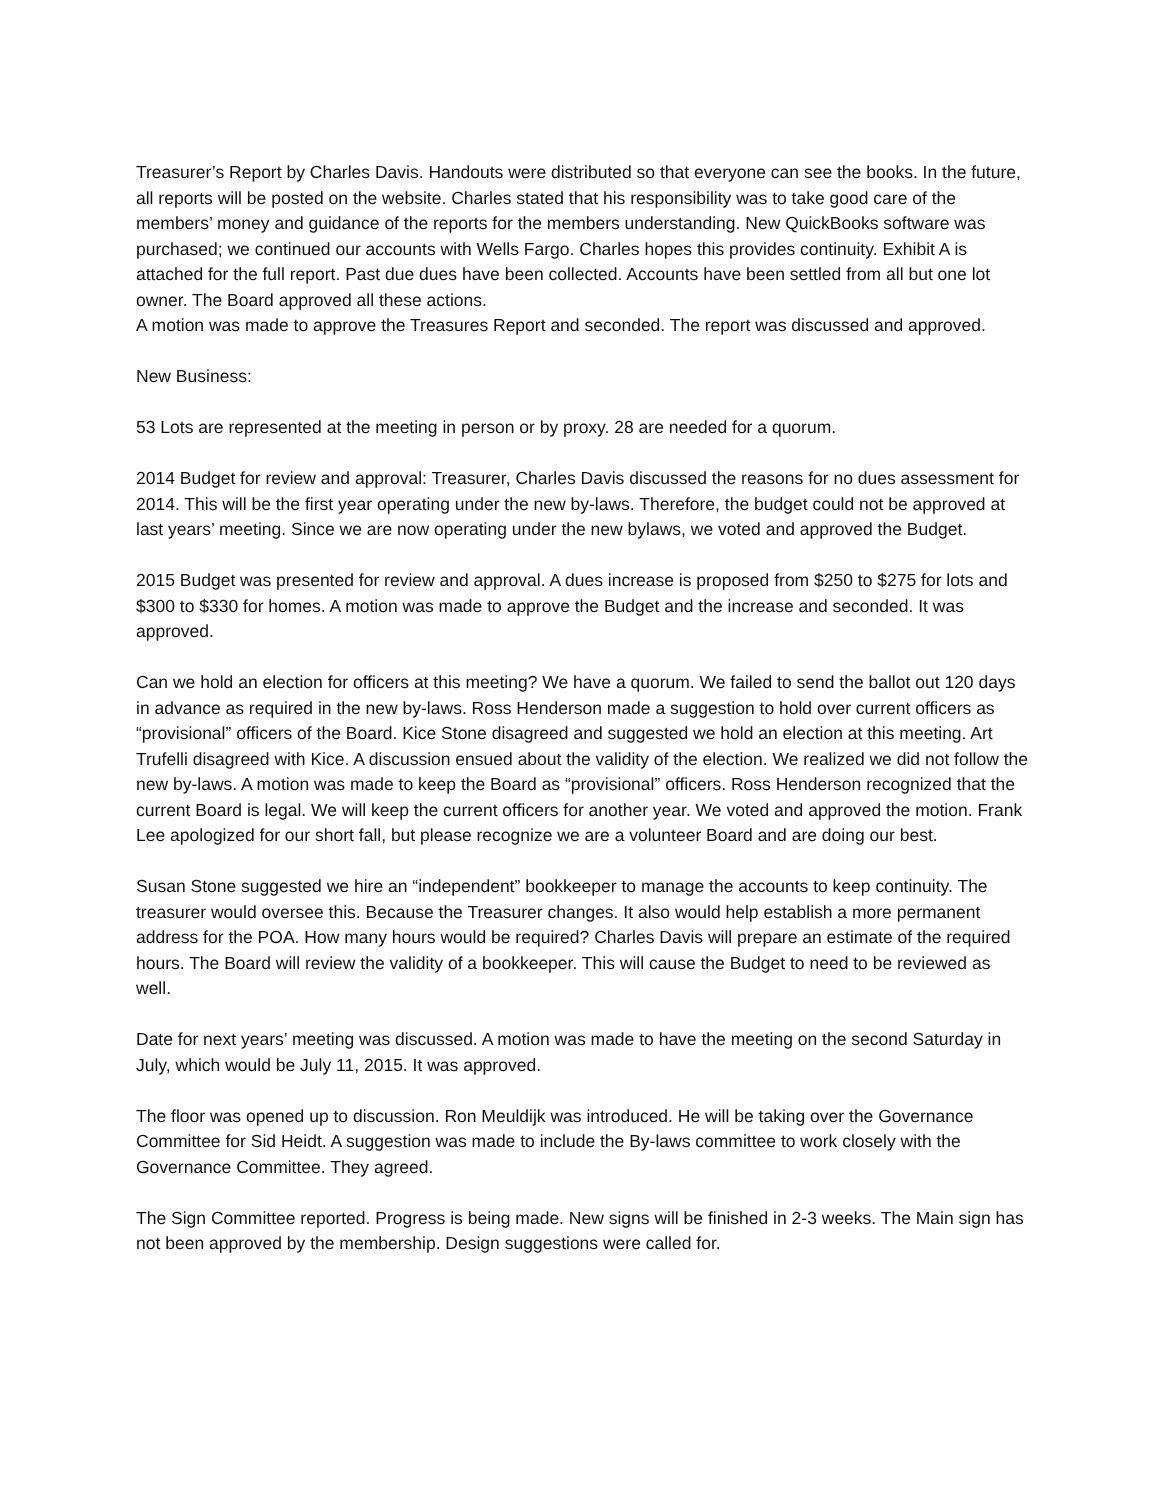Treasurer’s Report by Charles Davis. Handouts were distributed so that everyone can see the books. In the future, all reports will be posted on the website. Charles stated that his responsibility was to take good care of the members’ money and guidance of the reports for the members understanding. New QuickBooks software was purchased; we continued our accounts with Wells Fargo. Charles hopes this provides continuity. Exhibit A is attached for the full report. Past due dues have been collected. Accounts have been settled from all but one lot owner. The Board approved all these actions.
A motion was made to approve the Treasures Report and seconded. The report was discussed and approved.
New Business:
53 Lots are represented at the meeting in person or by proxy. 28 are needed for a quorum.
2014 Budget for review and approval: Treasurer, Charles Davis discussed the reasons for no dues assessment for 2014. This will be the first year operating under the new by-laws. Therefore, the budget could not be approved at last years’ meeting. Since we are now operating under the new bylaws, we voted and approved the Budget.
2015 Budget was presented for review and approval. A dues increase is proposed from $250 to $275 for lots and $300 to $330 for homes. A motion was made to approve the Budget and the increase and seconded. It was approved.
Can we hold an election for officers at this meeting? We have a quorum. We failed to send the ballot out 120 days in advance as required in the new by-laws. Ross Henderson made a suggestion to hold over current officers as “provisional” officers of the Board. Kice Stone disagreed and suggested we hold an election at this meeting. Art Trufelli disagreed with Kice. A discussion ensued about the validity of the election. We realized we did not follow the new by-laws. A motion was made to keep the Board as “provisional” officers. Ross Henderson recognized that the current Board is legal. We will keep the current officers for another year. We voted and approved the motion. Frank Lee apologized for our short fall, but please recognize we are a volunteer Board and are doing our best.
Susan Stone suggested we hire an “independent” bookkeeper to manage the accounts to keep continuity. The treasurer would oversee this. Because the Treasurer changes. It also would help establish a more permanent address for the POA. How many hours would be required? Charles Davis will prepare an estimate of the required hours. The Board will review the validity of a bookkeeper. This will cause the Budget to need to be reviewed as well.
Date for next years’ meeting was discussed. A motion was made to have the meeting on the second Saturday in July, which would be July 11, 2015. It was approved.
The floor was opened up to discussion. Ron Meuldijk was introduced. He will be taking over the Governance Committee for Sid Heidt. A suggestion was made to include the By-laws committee to work closely with the Governance Committee. They agreed.
The Sign Committee reported. Progress is being made. New signs will be finished in 2-3 weeks. The Main sign has not been approved by the membership. Design suggestions were called for.